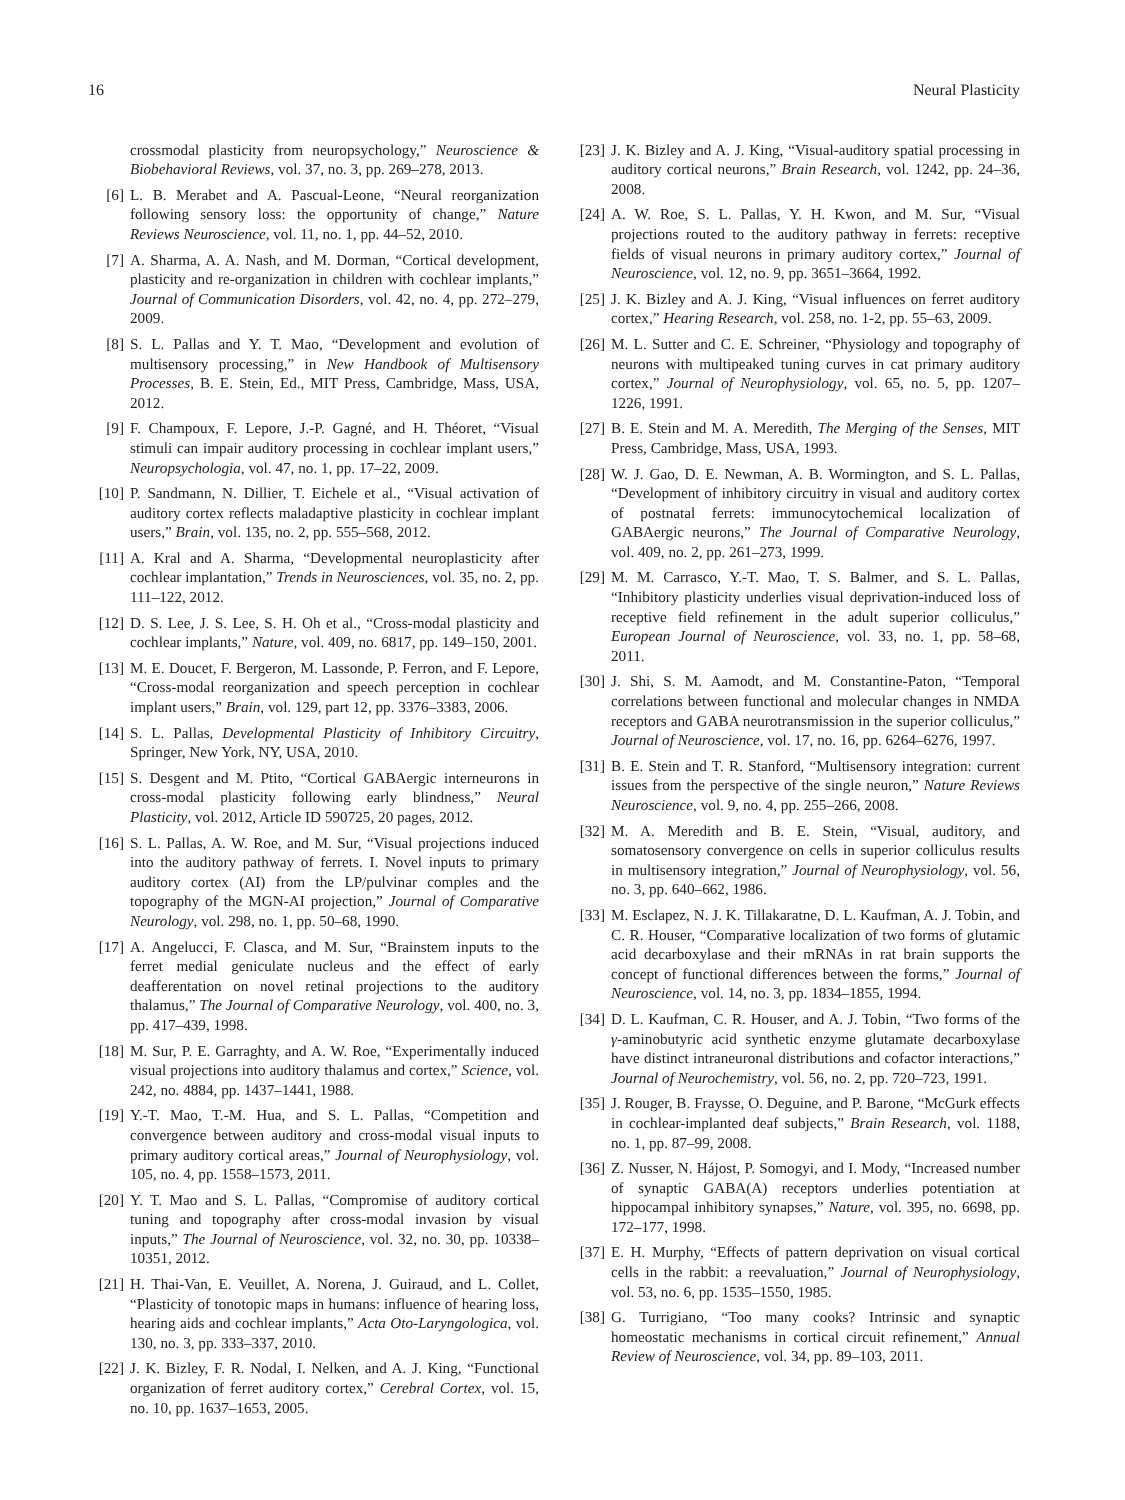16 Neural Plasticity
crossmodal plasticity from neuropsychology,” Neuroscience & Biobehavioral Reviews, vol. 37, no. 3, pp. 269–278, 2013.
[6] L. B. Merabet and A. Pascual-Leone, “Neural reorganization following sensory loss: the opportunity of change,” Nature Reviews Neuroscience, vol. 11, no. 1, pp. 44–52, 2010.
[7] A. Sharma, A. A. Nash, and M. Dorman, “Cortical development, plasticity and re-organization in children with cochlear implants,” Journal of Communication Disorders, vol. 42, no. 4, pp. 272–279, 2009.
[8] S. L. Pallas and Y. T. Mao, “Development and evolution of multisensory processing,” in New Handbook of Multisensory Processes, B. E. Stein, Ed., MIT Press, Cambridge, Mass, USA, 2012.
[9] F. Champoux, F. Lepore, J.-P. Gagné, and H. Théoret, “Visual stimuli can impair auditory processing in cochlear implant users,” Neuropsychologia, vol. 47, no. 1, pp. 17–22, 2009.
[10] P. Sandmann, N. Dillier, T. Eichele et al., “Visual activation of auditory cortex reflects maladaptive plasticity in cochlear implant users,” Brain, vol. 135, no. 2, pp. 555–568, 2012.
[11] A. Kral and A. Sharma, “Developmental neuroplasticity after cochlear implantation,” Trends in Neurosciences, vol. 35, no. 2, pp. 111–122, 2012.
[12] D. S. Lee, J. S. Lee, S. H. Oh et al., “Cross-modal plasticity and cochlear implants,” Nature, vol. 409, no. 6817, pp. 149–150, 2001.
[13] M. E. Doucet, F. Bergeron, M. Lassonde, P. Ferron, and F. Lepore, “Cross-modal reorganization and speech perception in cochlear implant users,” Brain, vol. 129, part 12, pp. 3376–3383, 2006.
[14] S. L. Pallas, Developmental Plasticity of Inhibitory Circuitry, Springer, New York, NY, USA, 2010.
[15] S. Desgent and M. Ptito, “Cortical GABAergic interneurons in cross-modal plasticity following early blindness,” Neural Plasticity, vol. 2012, Article ID 590725, 20 pages, 2012.
[16] S. L. Pallas, A. W. Roe, and M. Sur, “Visual projections induced into the auditory pathway of ferrets. I. Novel inputs to primary auditory cortex (AI) from the LP/pulvinar comples and the topography of the MGN-AI projection,” Journal of Comparative Neurology, vol. 298, no. 1, pp. 50–68, 1990.
[17] A. Angelucci, F. Clasca, and M. Sur, “Brainstem inputs to the ferret medial geniculate nucleus and the effect of early deafferentation on novel retinal projections to the auditory thalamus,” The Journal of Comparative Neurology, vol. 400, no. 3, pp. 417–439, 1998.
[18] M. Sur, P. E. Garraghty, and A. W. Roe, “Experimentally induced visual projections into auditory thalamus and cortex,” Science, vol. 242, no. 4884, pp. 1437–1441, 1988.
[19] Y.-T. Mao, T.-M. Hua, and S. L. Pallas, “Competition and convergence between auditory and cross-modal visual inputs to primary auditory cortical areas,” Journal of Neurophysiology, vol. 105, no. 4, pp. 1558–1573, 2011.
[20] Y. T. Mao and S. L. Pallas, “Compromise of auditory cortical tuning and topography after cross-modal invasion by visual inputs,” The Journal of Neuroscience, vol. 32, no. 30, pp. 10338–10351, 2012.
[21] H. Thai-Van, E. Veuillet, A. Norena, J. Guiraud, and L. Collet, “Plasticity of tonotopic maps in humans: influence of hearing loss, hearing aids and cochlear implants,” Acta Oto-Laryngologica, vol. 130, no. 3, pp. 333–337, 2010.
[22] J. K. Bizley, F. R. Nodal, I. Nelken, and A. J. King, “Functional organization of ferret auditory cortex,” Cerebral Cortex, vol. 15, no. 10, pp. 1637–1653, 2005.
[23] J. K. Bizley and A. J. King, “Visual-auditory spatial processing in auditory cortical neurons,” Brain Research, vol. 1242, pp. 24–36, 2008.
[24] A. W. Roe, S. L. Pallas, Y. H. Kwon, and M. Sur, “Visual projections routed to the auditory pathway in ferrets: receptive fields of visual neurons in primary auditory cortex,” Journal of Neuroscience, vol. 12, no. 9, pp. 3651–3664, 1992.
[25] J. K. Bizley and A. J. King, “Visual influences on ferret auditory cortex,” Hearing Research, vol. 258, no. 1-2, pp. 55–63, 2009.
[26] M. L. Sutter and C. E. Schreiner, “Physiology and topography of neurons with multipeaked tuning curves in cat primary auditory cortex,” Journal of Neurophysiology, vol. 65, no. 5, pp. 1207–1226, 1991.
[27] B. E. Stein and M. A. Meredith, The Merging of the Senses, MIT Press, Cambridge, Mass, USA, 1993.
[28] W. J. Gao, D. E. Newman, A. B. Wormington, and S. L. Pallas, “Development of inhibitory circuitry in visual and auditory cortex of postnatal ferrets: immunocytochemical localization of GABAergic neurons,” The Journal of Comparative Neurology, vol. 409, no. 2, pp. 261–273, 1999.
[29] M. M. Carrasco, Y.-T. Mao, T. S. Balmer, and S. L. Pallas, “Inhibitory plasticity underlies visual deprivation-induced loss of receptive field refinement in the adult superior colliculus,” European Journal of Neuroscience, vol. 33, no. 1, pp. 58–68, 2011.
[30] J. Shi, S. M. Aamodt, and M. Constantine-Paton, “Temporal correlations between functional and molecular changes in NMDA receptors and GABA neurotransmission in the superior colliculus,” Journal of Neuroscience, vol. 17, no. 16, pp. 6264–6276, 1997.
[31] B. E. Stein and T. R. Stanford, “Multisensory integration: current issues from the perspective of the single neuron,” Nature Reviews Neuroscience, vol. 9, no. 4, pp. 255–266, 2008.
[32] M. A. Meredith and B. E. Stein, “Visual, auditory, and somatosensory convergence on cells in superior colliculus results in multisensory integration,” Journal of Neurophysiology, vol. 56, no. 3, pp. 640–662, 1986.
[33] M. Esclapez, N. J. K. Tillakaratne, D. L. Kaufman, A. J. Tobin, and C. R. Houser, “Comparative localization of two forms of glutamic acid decarboxylase and their mRNAs in rat brain supports the concept of functional differences between the forms,” Journal of Neuroscience, vol. 14, no. 3, pp. 1834–1855, 1994.
[34] D. L. Kaufman, C. R. Houser, and A. J. Tobin, “Two forms of the γ-aminobutyric acid synthetic enzyme glutamate decarboxylase have distinct intraneuronal distributions and cofactor interactions,” Journal of Neurochemistry, vol. 56, no. 2, pp. 720–723, 1991.
[35] J. Rouger, B. Fraysse, O. Deguine, and P. Barone, “McGurk effects in cochlear-implanted deaf subjects,” Brain Research, vol. 1188, no. 1, pp. 87–99, 2008.
[36] Z. Nusser, N. Hájost, P. Somogyi, and I. Mody, “Increased number of synaptic GABA(A) receptors underlies potentiation at hippocampal inhibitory synapses,” Nature, vol. 395, no. 6698, pp. 172–177, 1998.
[37] E. H. Murphy, “Effects of pattern deprivation on visual cortical cells in the rabbit: a reevaluation,” Journal of Neurophysiology, vol. 53, no. 6, pp. 1535–1550, 1985.
[38] G. Turrigiano, “Too many cooks? Intrinsic and synaptic homeostatic mechanisms in cortical circuit refinement,” Annual Review of Neuroscience, vol. 34, pp. 89–103, 2011.